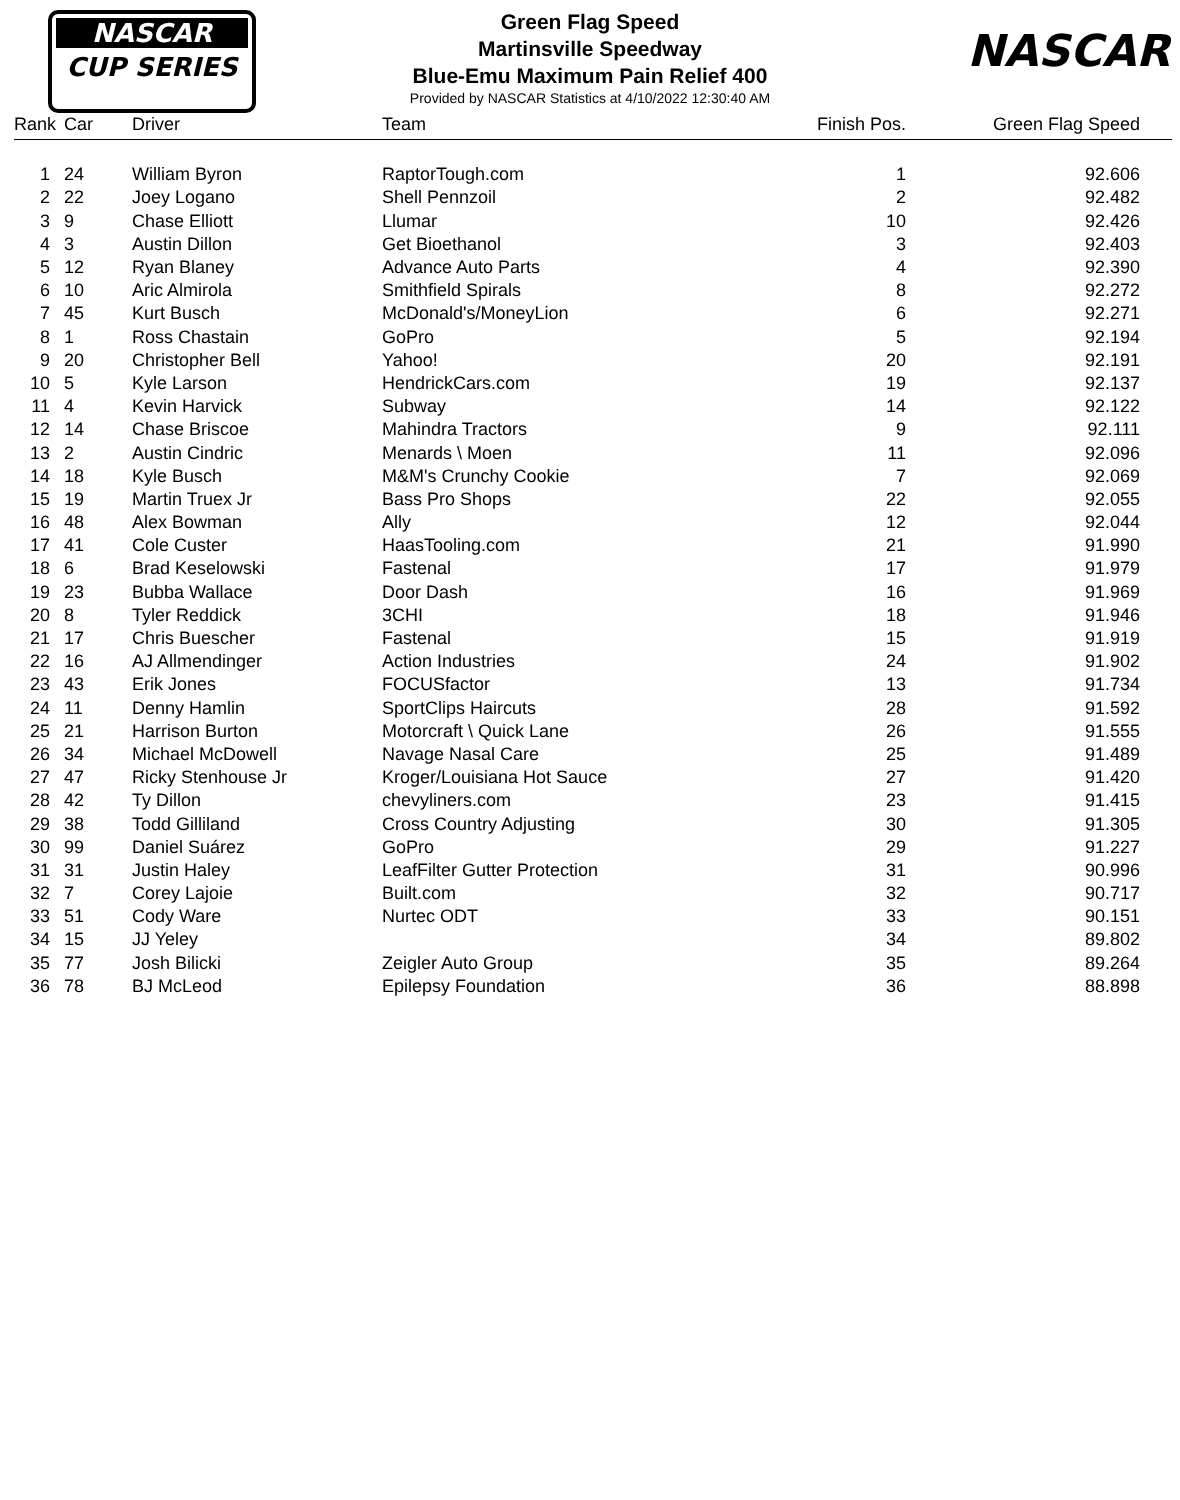NASCAR
CUP SERIES
Green Flag Speed
Martinsville Speedway
Blue-Emu Maximum Pain Relief 400
Provided by NASCAR Statistics at 4/10/2022 12:30:40 AM
NASCAR
| Rank | Car | Driver | Team | Finish Pos. | Green Flag Speed |
| --- | --- | --- | --- | --- | --- |
| 1 | 24 | William Byron | RaptorTough.com | 1 | 92.606 |
| 2 | 22 | Joey Logano | Shell Pennzoil | 2 | 92.482 |
| 3 | 9 | Chase Elliott | Llumar | 10 | 92.426 |
| 4 | 3 | Austin Dillon | Get Bioethanol | 3 | 92.403 |
| 5 | 12 | Ryan Blaney | Advance Auto Parts | 4 | 92.390 |
| 6 | 10 | Aric Almirola | Smithfield Spirals | 8 | 92.272 |
| 7 | 45 | Kurt Busch | McDonald's/MoneyLion | 6 | 92.271 |
| 8 | 1 | Ross Chastain | GoPro | 5 | 92.194 |
| 9 | 20 | Christopher Bell | Yahoo! | 20 | 92.191 |
| 10 | 5 | Kyle Larson | HendrickCars.com | 19 | 92.137 |
| 11 | 4 | Kevin Harvick | Subway | 14 | 92.122 |
| 12 | 14 | Chase Briscoe | Mahindra Tractors | 9 | 92.111 |
| 13 | 2 | Austin Cindric | Menards \ Moen | 11 | 92.096 |
| 14 | 18 | Kyle Busch | M&M's Crunchy Cookie | 7 | 92.069 |
| 15 | 19 | Martin Truex Jr | Bass Pro Shops | 22 | 92.055 |
| 16 | 48 | Alex Bowman | Ally | 12 | 92.044 |
| 17 | 41 | Cole Custer | HaasTooling.com | 21 | 91.990 |
| 18 | 6 | Brad Keselowski | Fastenal | 17 | 91.979 |
| 19 | 23 | Bubba Wallace | Door Dash | 16 | 91.969 |
| 20 | 8 | Tyler Reddick | 3CHI | 18 | 91.946 |
| 21 | 17 | Chris Buescher | Fastenal | 15 | 91.919 |
| 22 | 16 | AJ Allmendinger | Action Industries | 24 | 91.902 |
| 23 | 43 | Erik Jones | FOCUSfactor | 13 | 91.734 |
| 24 | 11 | Denny Hamlin | SportClips Haircuts | 28 | 91.592 |
| 25 | 21 | Harrison Burton | Motorcraft \ Quick Lane | 26 | 91.555 |
| 26 | 34 | Michael McDowell | Navage Nasal Care | 25 | 91.489 |
| 27 | 47 | Ricky Stenhouse Jr | Kroger/Louisiana Hot Sauce | 27 | 91.420 |
| 28 | 42 | Ty Dillon | chevyliners.com | 23 | 91.415 |
| 29 | 38 | Todd Gilliland | Cross Country Adjusting | 30 | 91.305 |
| 30 | 99 | Daniel Suárez | GoPro | 29 | 91.227 |
| 31 | 31 | Justin Haley | LeafFilter Gutter Protection | 31 | 90.996 |
| 32 | 7 | Corey Lajoie | Built.com | 32 | 90.717 |
| 33 | 51 | Cody Ware | Nurtec ODT | 33 | 90.151 |
| 34 | 15 | JJ Yeley | | 34 | 89.802 |
| 35 | 77 | Josh Bilicki | Zeigler Auto Group | 35 | 89.264 |
| 36 | 78 | BJ McLeod | Epilepsy Foundation | 36 | 88.898 |